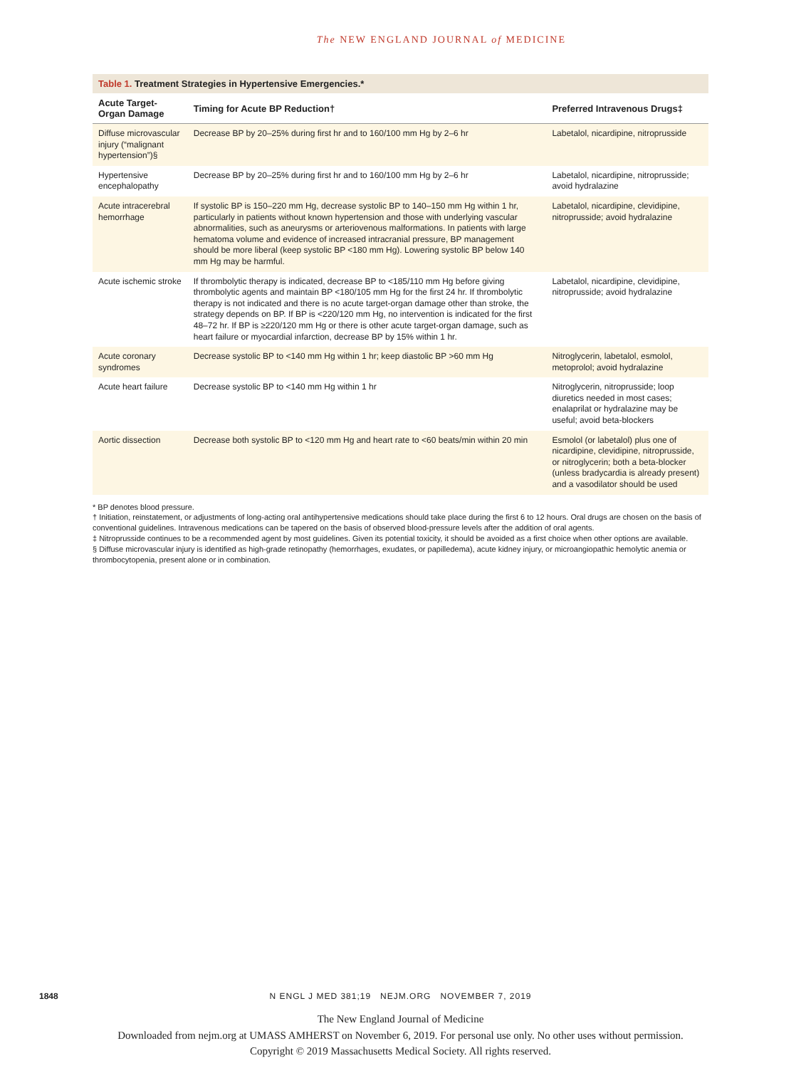The NEW ENGLAND JOURNAL of MEDICINE
Table 1. Treatment Strategies in Hypertensive Emergencies.*
| Acute Target-Organ Damage | Timing for Acute BP Reduction† | Preferred Intravenous Drugs‡ |
| --- | --- | --- |
| Diffuse microvascular injury (“malignant hypertension”)§ | Decrease BP by 20–25% during first hr and to 160/100 mm Hg by 2–6 hr | Labetalol, nicardipine, nitroprusside |
| Hypertensive encephalopathy | Decrease BP by 20–25% during first hr and to 160/100 mm Hg by 2–6 hr | Labetalol, nicardipine, nitroprusside; avoid hydralazine |
| Acute intracerebral hemorrhage | If systolic BP is 150–220 mm Hg, decrease systolic BP to 140–150 mm Hg within 1 hr, particularly in patients without known hypertension and those with underlying vascular abnormalities, such as aneurysms or arteriovenous malformations. In patients with large hematoma volume and evidence of increased intracranial pressure, BP management should be more liberal (keep systolic BP <180 mm Hg). Lowering systolic BP below 140 mm Hg may be harmful. | Labetalol, nicardipine, clevidipine, nitroprusside; avoid hydralazine |
| Acute ischemic stroke | If thrombolytic therapy is indicated, decrease BP to <185/110 mm Hg before giving thrombolytic agents and maintain BP <180/105 mm Hg for the first 24 hr. If thrombolytic therapy is not indicated and there is no acute target-organ damage other than stroke, the strategy depends on BP. If BP is <220/120 mm Hg, no intervention is indicated for the first 48–72 hr. If BP is ≥220/120 mm Hg or there is other acute target-organ damage, such as heart failure or myocardial infarction, decrease BP by 15% within 1 hr. | Labetalol, nicardipine, clevidipine, nitroprusside; avoid hydralazine |
| Acute coronary syndromes | Decrease systolic BP to <140 mm Hg within 1 hr; keep diastolic BP >60 mm Hg | Nitroglycerin, labetalol, esmolol, metoprolol; avoid hydralazine |
| Acute heart failure | Decrease systolic BP to <140 mm Hg within 1 hr | Nitroglycerin, nitroprusside; loop diuretics needed in most cases; enalaprilat or hydralazine may be useful; avoid beta-blockers |
| Aortic dissection | Decrease both systolic BP to <120 mm Hg and heart rate to <60 beats/min within 20 min | Esmolol (or labetalol) plus one of nicardipine, clevidipine, nitroprusside, or nitroglycerin; both a beta-blocker (unless bradycardia is already present) and a vasodilator should be used |
* BP denotes blood pressure.
† Initiation, reinstatement, or adjustments of long-acting oral antihypertensive medications should take place during the first 6 to 12 hours. Oral drugs are chosen on the basis of conventional guidelines. Intravenous medications can be tapered on the basis of observed blood-pressure levels after the addition of oral agents.
‡ Nitroprusside continues to be a recommended agent by most guidelines. Given its potential toxicity, it should be avoided as a first choice when other options are available.
§ Diffuse microvascular injury is identified as high-grade retinopathy (hemorrhages, exudates, or papilledema), acute kidney injury, or microangiopathic hemolytic anemia or thrombocytopenia, present alone or in combination.
1848
N ENGL J MED 381;19 NEJM.ORG NOVEMBER 7, 2019
The New England Journal of Medicine
Downloaded from nejm.org at UMASS AMHERST on November 6, 2019. For personal use only. No other uses without permission.
Copyright © 2019 Massachusetts Medical Society. All rights reserved.